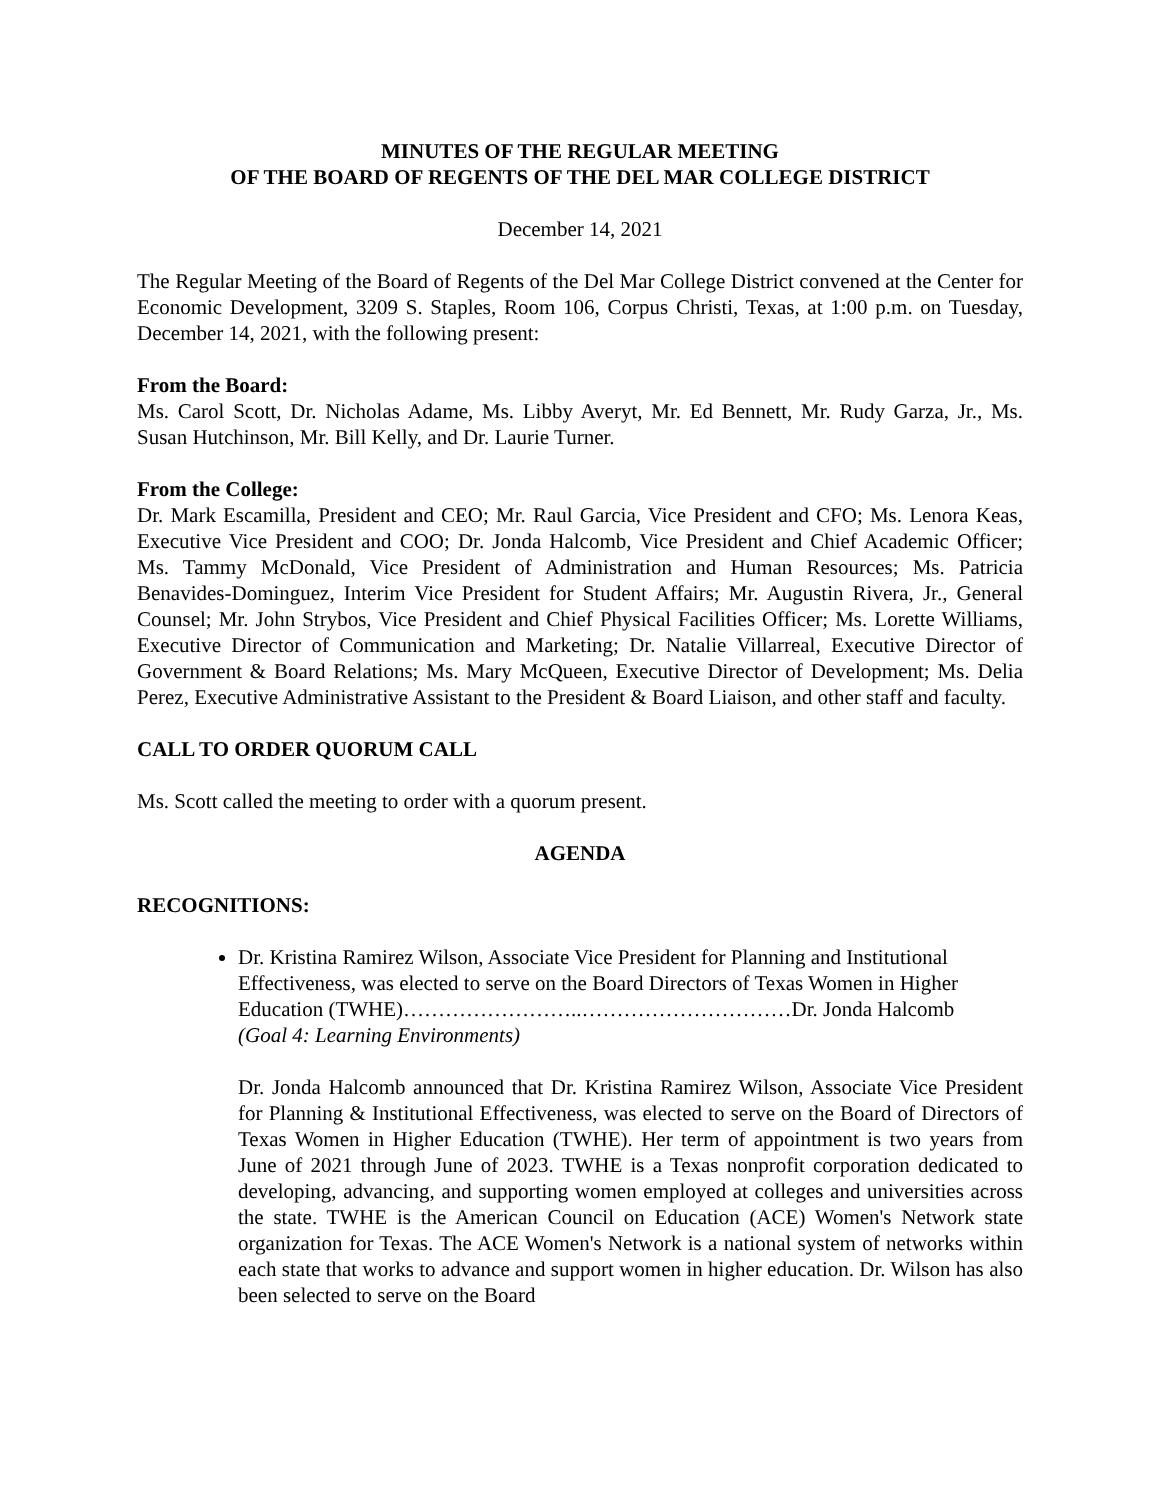MINUTES OF THE REGULAR MEETING
OF THE BOARD OF REGENTS OF THE DEL MAR COLLEGE DISTRICT
December 14, 2021
The Regular Meeting of the Board of Regents of the Del Mar College District convened at the Center for Economic Development, 3209 S. Staples, Room 106, Corpus Christi, Texas, at 1:00 p.m. on Tuesday, December 14, 2021, with the following present:
From the Board:
Ms. Carol Scott, Dr. Nicholas Adame, Ms. Libby Averyt, Mr. Ed Bennett, Mr. Rudy Garza, Jr., Ms. Susan Hutchinson, Mr. Bill Kelly, and Dr. Laurie Turner.
From the College:
Dr. Mark Escamilla, President and CEO; Mr. Raul Garcia, Vice President and CFO; Ms. Lenora Keas, Executive Vice President and COO; Dr. Jonda Halcomb, Vice President and Chief Academic Officer; Ms. Tammy McDonald, Vice President of Administration and Human Resources; Ms. Patricia Benavides-Dominguez, Interim Vice President for Student Affairs; Mr. Augustin Rivera, Jr., General Counsel; Mr. John Strybos, Vice President and Chief Physical Facilities Officer; Ms. Lorette Williams, Executive Director of Communication and Marketing; Dr. Natalie Villarreal, Executive Director of Government & Board Relations; Ms. Mary McQueen, Executive Director of Development; Ms. Delia Perez, Executive Administrative Assistant to the President & Board Liaison, and other staff and faculty.
CALL TO ORDER QUORUM CALL
Ms. Scott called the meeting to order with a quorum present.
AGENDA
RECOGNITIONS:
Dr. Kristina Ramirez Wilson, Associate Vice President for Planning and Institutional Effectiveness, was elected to serve on the Board Directors of Texas Women in Higher Education (TWHE)……………………..…………………………Dr. Jonda Halcomb
(Goal 4: Learning Environments)
Dr. Jonda Halcomb announced that Dr. Kristina Ramirez Wilson, Associate Vice President for Planning & Institutional Effectiveness, was elected to serve on the Board of Directors of Texas Women in Higher Education (TWHE). Her term of appointment is two years from June of 2021 through June of 2023. TWHE is a Texas nonprofit corporation dedicated to developing, advancing, and supporting women employed at colleges and universities across the state. TWHE is the American Council on Education (ACE) Women's Network state organization for Texas. The ACE Women's Network is a national system of networks within each state that works to advance and support women in higher education. Dr. Wilson has also been selected to serve on the Board